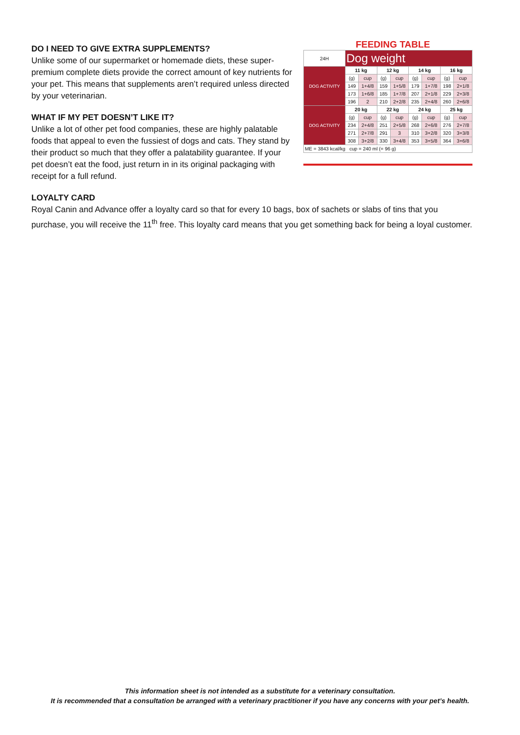FEEDING TABLE
| 24H | Dog weight | | | | | | | |
| DOG ACTIVITY | 11 kg | | 12 kg | | 14 kg | | 16 kg | |
| | (g) | cup | (g) | cup | (g) | cup | (g) | cup |
| | 149 | 1+4/8 | 159 | 1+5/8 | 179 | 1+7/8 | 198 | 2+1/8 |
| | 173 | 1+6/8 | 185 | 1+7/8 | 207 | 2+1/8 | 229 | 2+3/8 |
| | 196 | 2 | 210 | 2+2/8 | 235 | 2+4/8 | 260 | 2+6/8 |
| DOG ACTIVITY | 20 kg | | 22 kg | | 24 kg | | 25 kg | |
| | (g) | cup | (g) | cup | (g) | cup | (g) | cup |
| | 234 | 2+4/8 | 251 | 2+5/8 | 268 | 2+6/8 | 276 | 2+7/8 |
| | 271 | 2+7/8 | 291 | 3 | 310 | 3+2/8 | 320 | 3+3/8 |
| | 308 | 3+2/8 | 330 | 3+4/8 | 353 | 3+5/8 | 364 | 3+6/8 |
| ME = 3843 kcal/kg cup = 240 ml (= 96 g) | | | | | | | | |
DO I NEED TO GIVE EXTRA SUPPLEMENTS?
Unlike some of our supermarket or homemade diets, these super-premium complete diets provide the correct amount of key nutrients for your pet. This means that supplements aren’t required unless directed by your veterinarian.
WHAT IF MY PET DOESN’T LIKE IT?
Unlike a lot of other pet food companies, these are highly palatable foods that appeal to even the fussiest of dogs and cats. They stand by their product so much that they offer a palatability guarantee. If your pet doesn’t eat the food, just return in in its original packaging with receipt for a full refund.
LOYALTY CARD
Royal Canin and Advance offer a loyalty card so that for every 10 bags, box of sachets or slabs of tins that you purchase, you will receive the 11<sup>th</sup> free. This loyalty card means that you get something back for being a loyal customer.
This information sheet is not intended as a substitute for a veterinary consultation.
It is recommended that a consultation be arranged with a veterinary practitioner if you have any concerns with your pet’s health.